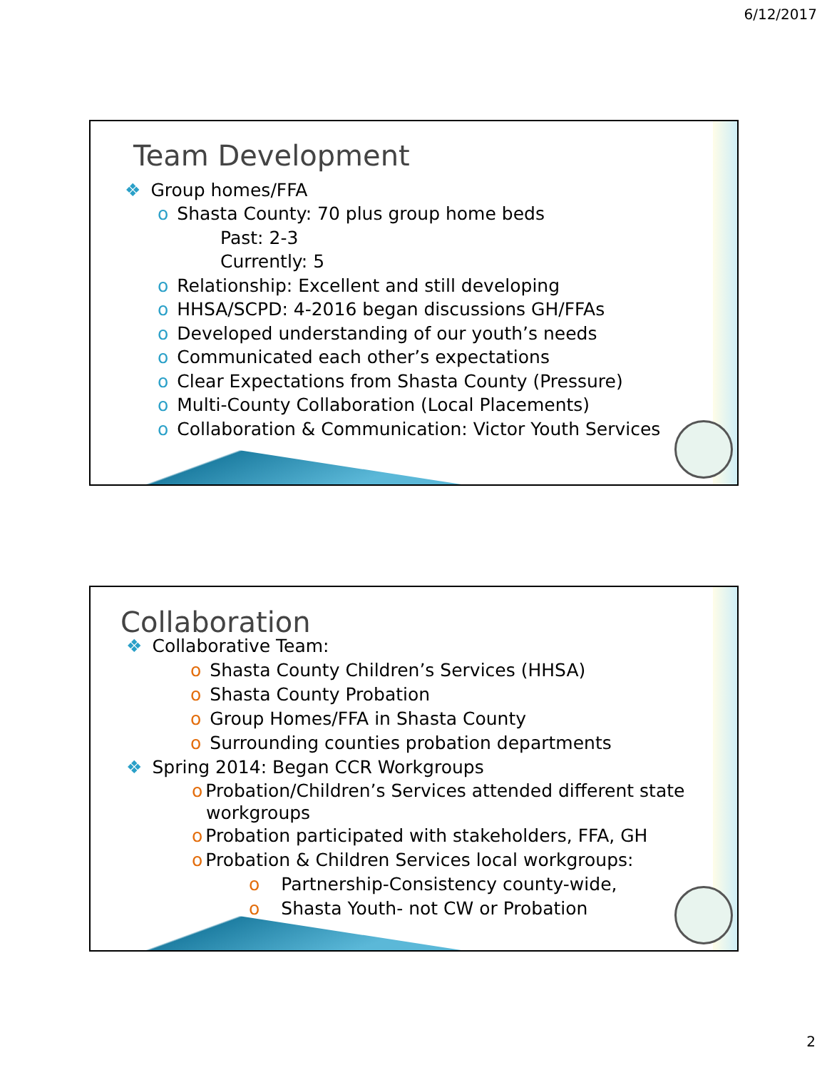6/12/2017
Team Development
❖ Group homes/FFA
o Shasta County: 70 plus group home beds
Past: 2-3
Currently: 5
o Relationship: Excellent and still developing
o HHSA/SCPD: 4-2016 began discussions GH/FFAs
o Developed understanding of our youth’s needs
o Communicated each other’s expectations
o Clear Expectations from Shasta County (Pressure)
o Multi-County Collaboration (Local Placements)
o Collaboration & Communication: Victor Youth Services
Collaboration
❖ Collaborative Team:
o Shasta County Children’s Services (HHSA)
o Shasta County Probation
o Group Homes/FFA in Shasta County
o Surrounding counties probation departments
❖ Spring 2014: Began CCR Workgroups
o Probation/Children’s Services attended different state
workgroups
o Probation participated with stakeholders, FFA, GH
o Probation & Children Services local workgroups:
o Partnership-Consistency county-wide,
o Shasta Youth- not CW or Probation
2